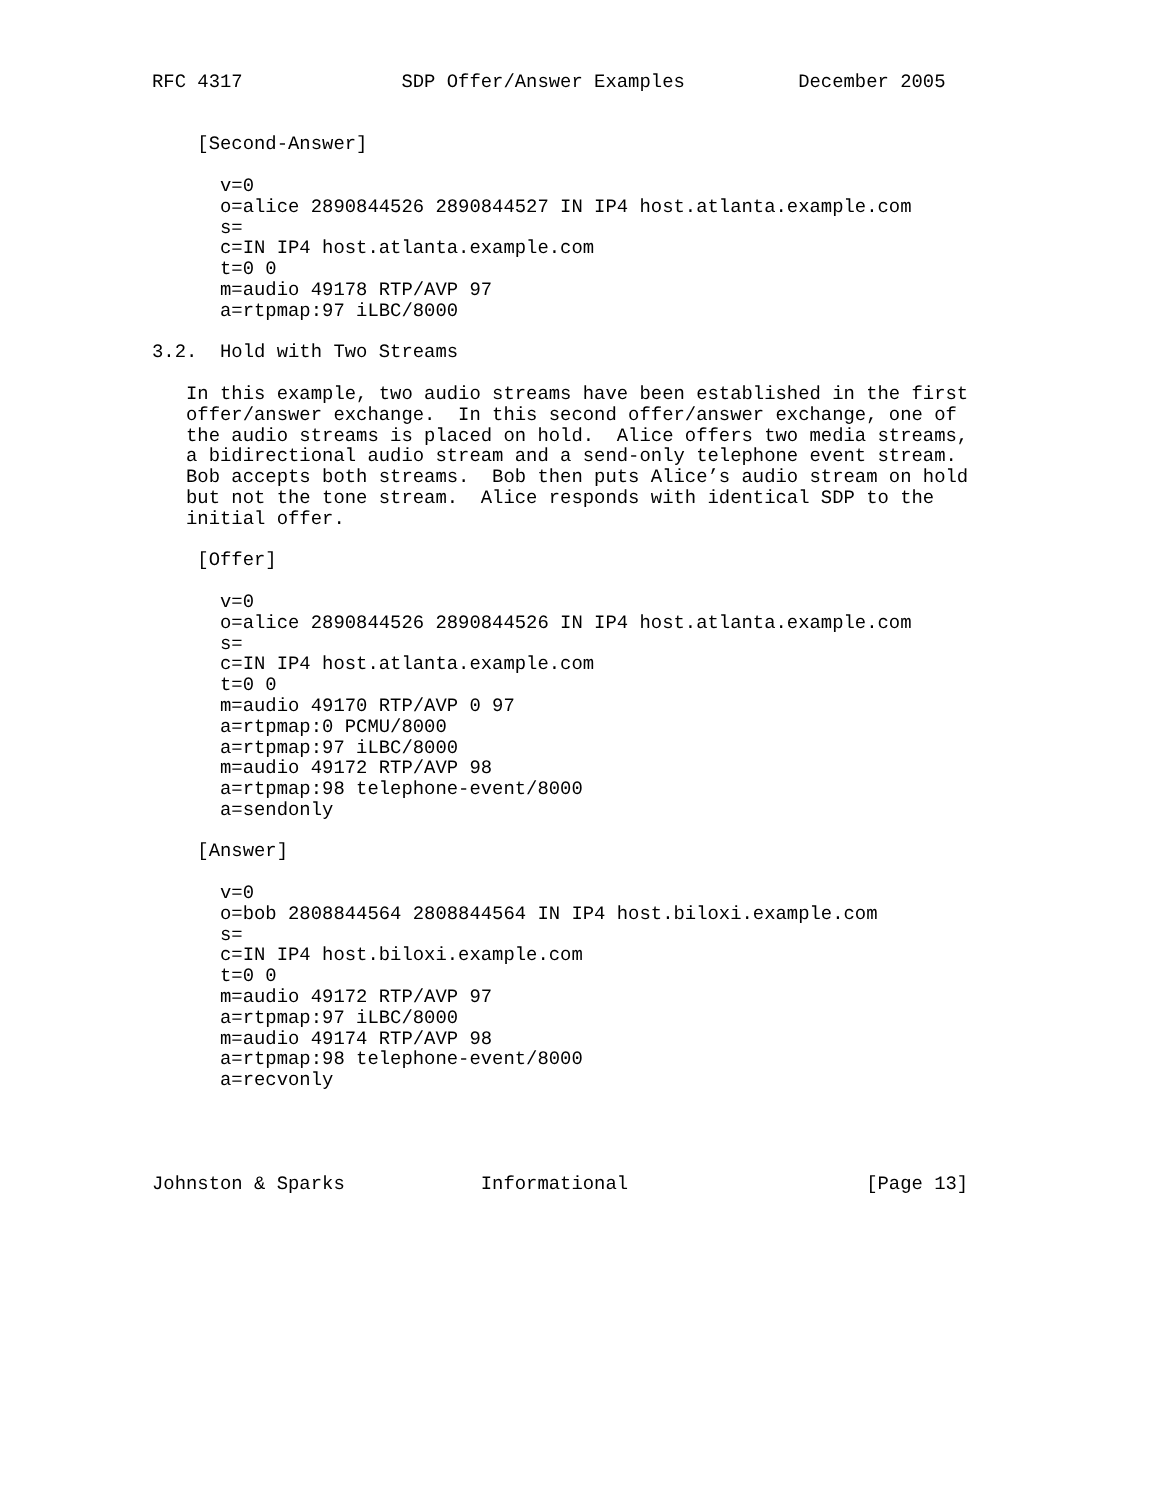RFC 4317              SDP Offer/Answer Examples          December 2005


    [Second-Answer]

      v=0
      o=alice 2890844526 2890844527 IN IP4 host.atlanta.example.com
      s=
      c=IN IP4 host.atlanta.example.com
      t=0 0
      m=audio 49178 RTP/AVP 97
      a=rtpmap:97 iLBC/8000

3.2.  Hold with Two Streams

   In this example, two audio streams have been established in the first
   offer/answer exchange.  In this second offer/answer exchange, one of
   the audio streams is placed on hold.  Alice offers two media streams,
   a bidirectional audio stream and a send-only telephone event stream.
   Bob accepts both streams.  Bob then puts Alice’s audio stream on hold
   but not the tone stream.  Alice responds with identical SDP to the
   initial offer.

    [Offer]

      v=0
      o=alice 2890844526 2890844526 IN IP4 host.atlanta.example.com
      s=
      c=IN IP4 host.atlanta.example.com
      t=0 0
      m=audio 49170 RTP/AVP 0 97
      a=rtpmap:0 PCMU/8000
      a=rtpmap:97 iLBC/8000
      m=audio 49172 RTP/AVP 98
      a=rtpmap:98 telephone-event/8000
      a=sendonly

    [Answer]

      v=0
      o=bob 2808844564 2808844564 IN IP4 host.biloxi.example.com
      s=
      c=IN IP4 host.biloxi.example.com
      t=0 0
      m=audio 49172 RTP/AVP 97
      a=rtpmap:97 iLBC/8000
      m=audio 49174 RTP/AVP 98
      a=rtpmap:98 telephone-event/8000
      a=recvonly




Johnston & Sparks            Informational                     [Page 13]